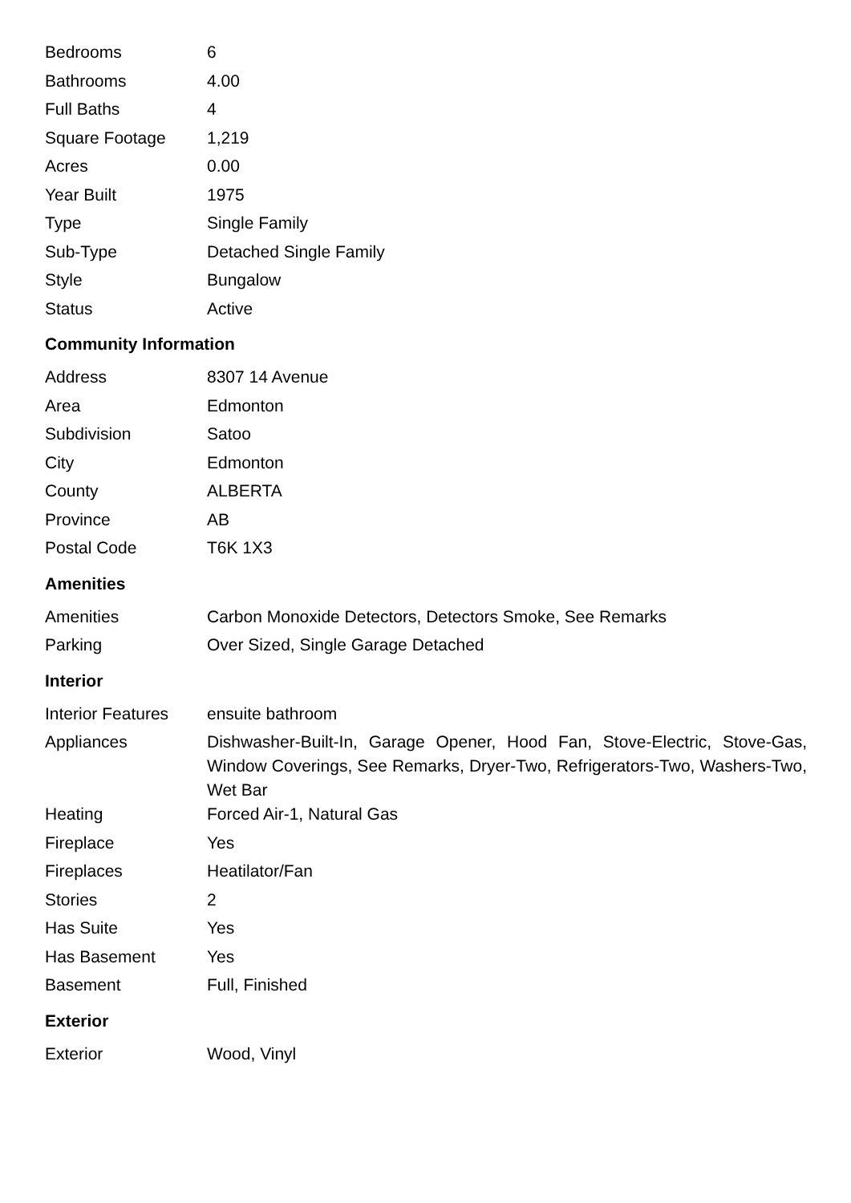| Bedrooms | 6 |
| Bathrooms | 4.00 |
| Full Baths | 4 |
| Square Footage | 1,219 |
| Acres | 0.00 |
| Year Built | 1975 |
| Type | Single Family |
| Sub-Type | Detached Single Family |
| Style | Bungalow |
| Status | Active |
Community Information
| Address | 8307 14 Avenue |
| Area | Edmonton |
| Subdivision | Satoo |
| City | Edmonton |
| County | ALBERTA |
| Province | AB |
| Postal Code | T6K 1X3 |
Amenities
| Amenities | Carbon Monoxide Detectors, Detectors Smoke, See Remarks |
| Parking | Over Sized, Single Garage Detached |
Interior
| Interior Features | ensuite bathroom |
| Appliances | Dishwasher-Built-In, Garage Opener, Hood Fan, Stove-Electric, Stove-Gas, Window Coverings, See Remarks, Dryer-Two, Refrigerators-Two, Washers-Two, Wet Bar |
| Heating | Forced Air-1, Natural Gas |
| Fireplace | Yes |
| Fireplaces | Heatilator/Fan |
| Stories | 2 |
| Has Suite | Yes |
| Has Basement | Yes |
| Basement | Full, Finished |
Exterior
| Exterior | Wood, Vinyl |